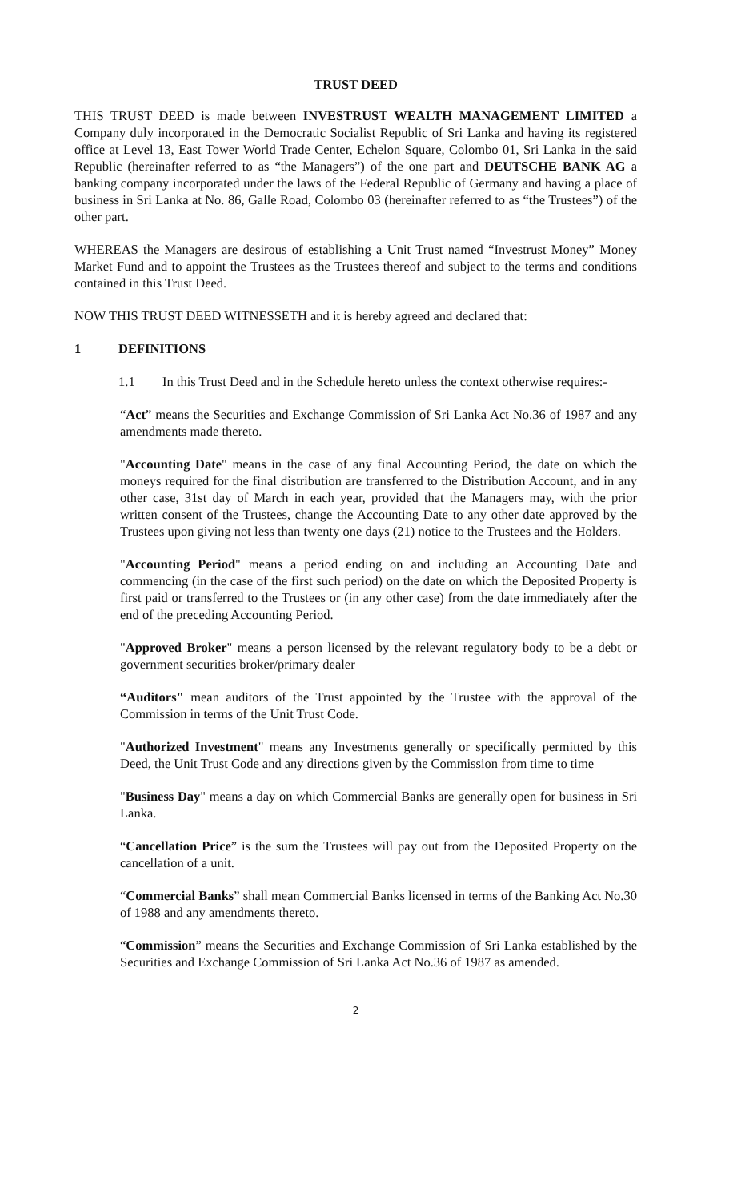TRUST DEED
THIS TRUST DEED is made between INVESTRUST WEALTH MANAGEMENT LIMITED a Company duly incorporated in the Democratic Socialist Republic of Sri Lanka and having its registered office at Level 13, East Tower World Trade Center, Echelon Square, Colombo 01, Sri Lanka in the said Republic (hereinafter referred to as “the Managers”) of the one part and DEUTSCHE BANK AG a banking company incorporated under the laws of the Federal Republic of Germany and having a place of business in Sri Lanka at No. 86, Galle Road, Colombo 03 (hereinafter referred to as “the Trustees”) of the other part.
WHEREAS the Managers are desirous of establishing a Unit Trust named “Investrust Money” Money Market Fund and to appoint the Trustees as the Trustees thereof and subject to the terms and conditions contained in this Trust Deed.
NOW THIS TRUST DEED WITNESSETH and it is hereby agreed and declared that:
1 DEFINITIONS
1.1 In this Trust Deed and in the Schedule hereto unless the context otherwise requires:-
“Act” means the Securities and Exchange Commission of Sri Lanka Act No.36 of 1987 and any amendments made thereto.
"Accounting Date" means in the case of any final Accounting Period, the date on which the moneys required for the final distribution are transferred to the Distribution Account, and in any other case, 31st day of March in each year, provided that the Managers may, with the prior written consent of the Trustees, change the Accounting Date to any other date approved by the Trustees upon giving not less than twenty one days (21) notice to the Trustees and the Holders.
"Accounting Period" means a period ending on and including an Accounting Date and commencing (in the case of the first such period) on the date on which the Deposited Property is first paid or transferred to the Trustees or (in any other case) from the date immediately after the end of the preceding Accounting Period.
"Approved Broker" means a person licensed by the relevant regulatory body to be a debt or government securities broker/primary dealer
“Auditors" mean auditors of the Trust appointed by the Trustee with the approval of the Commission in terms of the Unit Trust Code.
"Authorized Investment" means any Investments generally or specifically permitted by this Deed, the Unit Trust Code and any directions given by the Commission from time to time
"Business Day" means a day on which Commercial Banks are generally open for business in Sri Lanka.
“Cancellation Price” is the sum the Trustees will pay out from the Deposited Property on the cancellation of a unit.
“Commercial Banks” shall mean Commercial Banks licensed in terms of the Banking Act No.30 of 1988 and any amendments thereto.
“Commission” means the Securities and Exchange Commission of Sri Lanka established by the Securities and Exchange Commission of Sri Lanka Act No.36 of 1987 as amended.
2